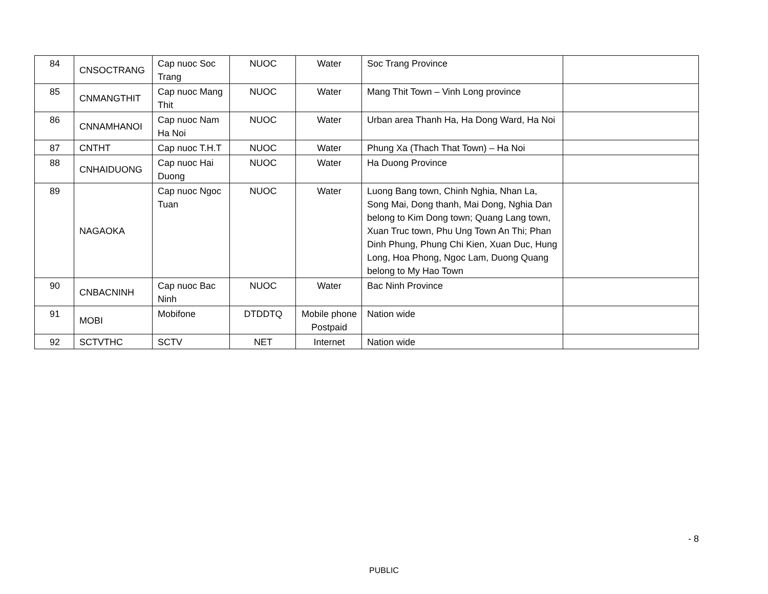| 84 | CNSOCTRANG | Cap nuoc Soc Trang | NUOC | Water | Soc Trang Province | |
| 85 | CNMANGTHIT | Cap nuoc Mang Thit | NUOC | Water | Mang Thit Town – Vinh Long province | |
| 86 | CNNAMHANOI | Cap nuoc Nam Ha Noi | NUOC | Water | Urban area Thanh Ha, Ha Dong Ward, Ha Noi | |
| 87 | CNTHT | Cap nuoc T.H.T | NUOC | Water | Phung Xa (Thach That Town) – Ha Noi | |
| 88 | CNHAIDUONG | Cap nuoc Hai Duong | NUOC | Water | Ha Duong Province | |
| 89 | NAGAOKA | Cap nuoc Ngoc Tuan | NUOC | Water | Luong Bang town, Chinh Nghia, Nhan La, Song Mai, Dong thanh, Mai Dong, Nghia Dan belong to Kim Dong town; Quang Lang town, Xuan Truc town, Phu Ung Town An Thi; Phan Dinh Phung, Phung Chi Kien, Xuan Duc, Hung Long, Hoa Phong, Ngoc Lam, Duong Quang belong to My Hao Town | |
| 90 | CNBACNINH | Cap nuoc Bac Ninh | NUOC | Water | Bac Ninh Province | |
| 91 | MOBI | Mobifone | DTDDTQ | Mobile phone Postpaid | Nation wide | |
| 92 | SCTVTHC | SCTV | NET | Internet | Nation wide | |
- 8
PUBLIC